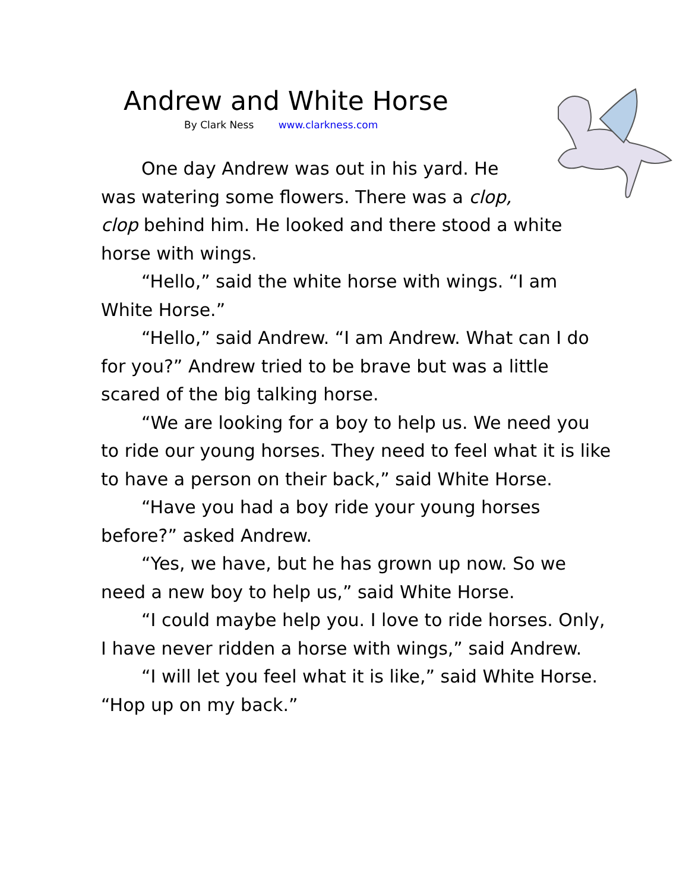Andrew and White Horse
By Clark Ness www.clarkness.com
One day Andrew was out in his yard. He was watering some flowers. There was a clop, clop behind him. He looked and there stood a white horse with wings.
“Hello,” said the white horse with wings. “I am White Horse.”
“Hello,” said Andrew. “I am Andrew. What can I do for you?” Andrew tried to be brave but was a little scared of the big talking horse.
“We are looking for a boy to help us. We need you to ride our young horses. They need to feel what it is like to have a person on their back,” said White Horse.
“Have you had a boy ride your young horses before?” asked Andrew.
“Yes, we have, but he has grown up now. So we need a new boy to help us,” said White Horse.
“I could maybe help you. I love to ride horses. Only, I have never ridden a horse with wings,” said Andrew.
“I will let you feel what it is like,” said White Horse. “Hop up on my back.”